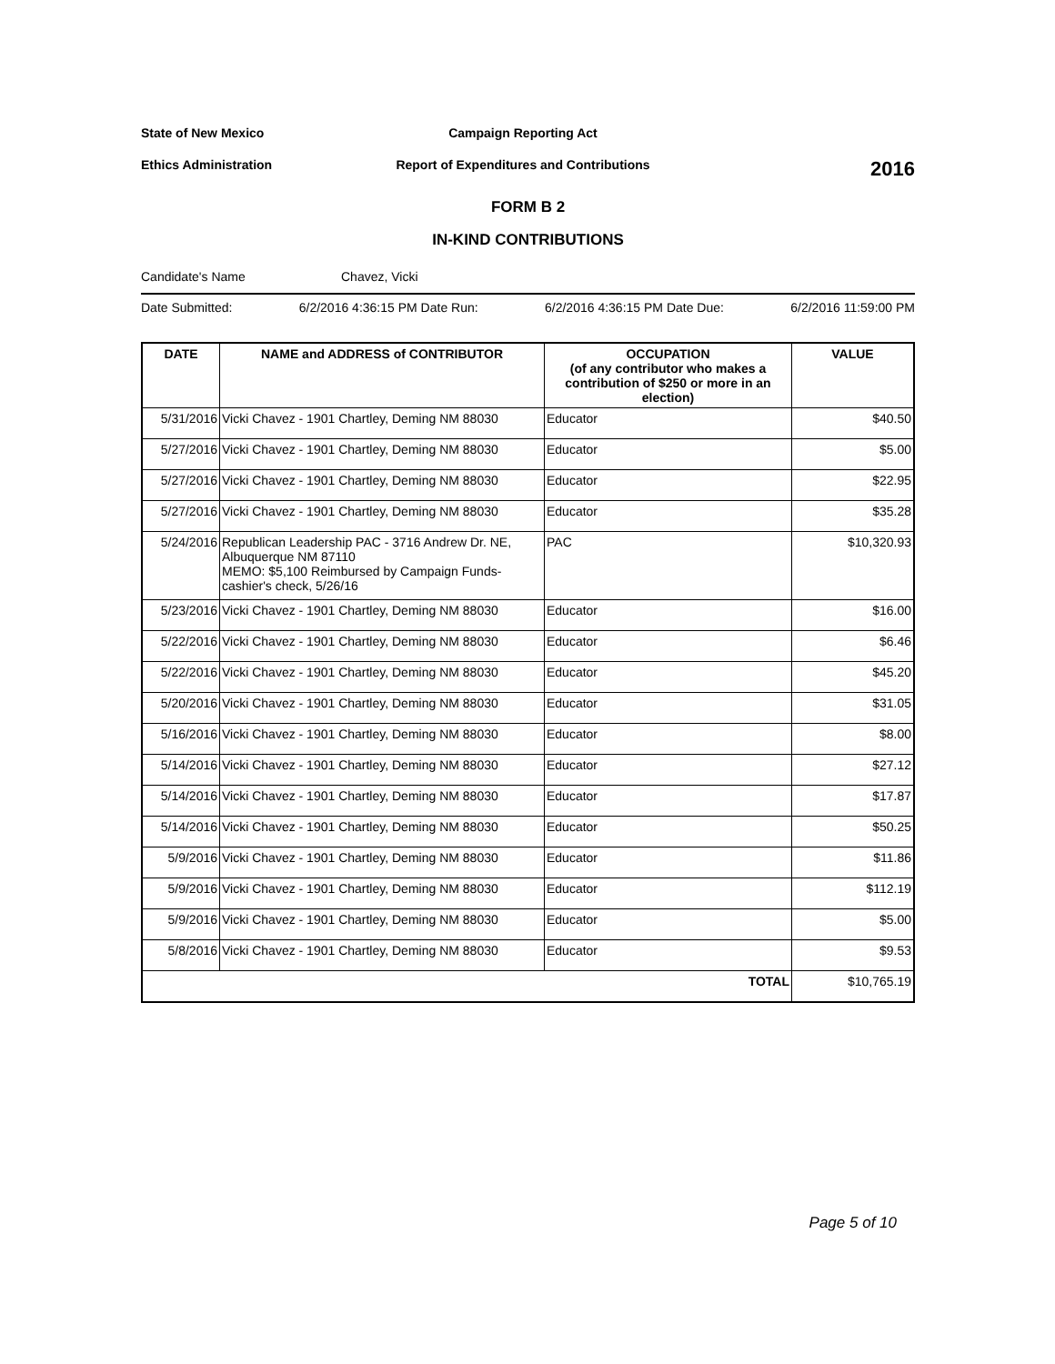State of New Mexico Campaign Reporting Act
Ethics Administration
Report of Expenditures and Contributions
2016
FORM B 2
IN-KIND CONTRIBUTIONS
Candidate's Name Chavez, Vicki
Date Submitted: 6/2/2016 4:36:15 PM Date Run: 6/2/2016 4:36:15 PM Date Due: 6/2/2016 11:59:00 PM
| DATE | NAME and ADDRESS of CONTRIBUTOR | OCCUPATION (of any contributor who makes a contribution of $250 or more in an election) | VALUE |
| --- | --- | --- | --- |
| 5/31/2016 | Vicki Chavez - 1901 Chartley, Deming NM 88030 | Educator | $40.50 |
| 5/27/2016 | Vicki Chavez - 1901 Chartley, Deming NM 88030 | Educator | $5.00 |
| 5/27/2016 | Vicki Chavez - 1901 Chartley, Deming NM 88030 | Educator | $22.95 |
| 5/27/2016 | Vicki Chavez - 1901 Chartley, Deming NM 88030 | Educator | $35.28 |
| 5/24/2016 | Republican Leadership PAC - 3716 Andrew Dr. NE, Albuquerque NM 87110 MEMO: $5,100 Reimbursed by Campaign Funds- cashier's check, 5/26/16 | PAC | $10,320.93 |
| 5/23/2016 | Vicki Chavez - 1901 Chartley, Deming NM 88030 | Educator | $16.00 |
| 5/22/2016 | Vicki Chavez - 1901 Chartley, Deming NM 88030 | Educator | $6.46 |
| 5/22/2016 | Vicki Chavez - 1901 Chartley, Deming NM 88030 | Educator | $45.20 |
| 5/20/2016 | Vicki Chavez - 1901 Chartley, Deming NM 88030 | Educator | $31.05 |
| 5/16/2016 | Vicki Chavez - 1901 Chartley, Deming NM 88030 | Educator | $8.00 |
| 5/14/2016 | Vicki Chavez - 1901 Chartley, Deming NM 88030 | Educator | $27.12 |
| 5/14/2016 | Vicki Chavez - 1901 Chartley, Deming NM 88030 | Educator | $17.87 |
| 5/14/2016 | Vicki Chavez - 1901 Chartley, Deming NM 88030 | Educator | $50.25 |
| 5/9/2016 | Vicki Chavez - 1901 Chartley, Deming NM 88030 | Educator | $11.86 |
| 5/9/2016 | Vicki Chavez - 1901 Chartley, Deming NM 88030 | Educator | $112.19 |
| 5/9/2016 | Vicki Chavez - 1901 Chartley, Deming NM 88030 | Educator | $5.00 |
| 5/8/2016 | Vicki Chavez - 1901 Chartley, Deming NM 88030 | Educator | $9.53 |
| TOTAL | | | $10,765.19 |
Page 5 of 10